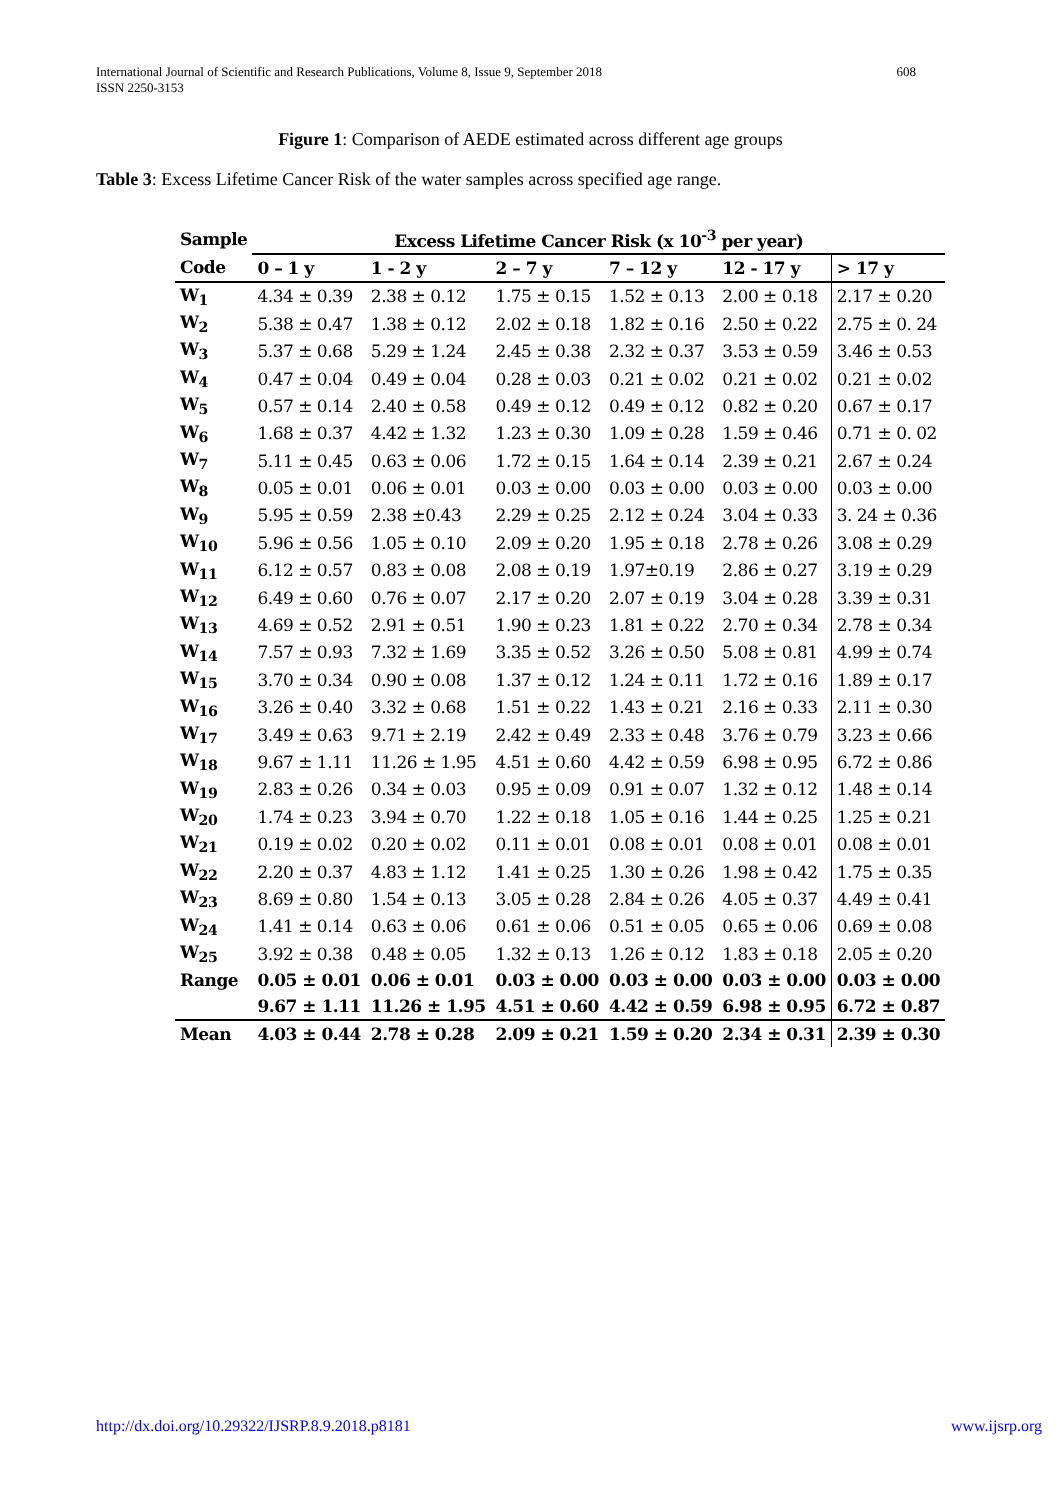International Journal of Scientific and Research Publications, Volume 8, Issue 9, September 2018
ISSN 2250-3153
608
Figure 1: Comparison of AEDE estimated across different age groups
Table 3: Excess Lifetime Cancer Risk of the water samples across specified age range.
| Sample | Excess Lifetime Cancer Risk (x 10<sup>-3</sup> per year) | | | | | |
| --- | --- | --- | --- | --- | --- | --- |
| Code | 0 – 1 y | 1 - 2 y | 2 – 7 y | 7 – 12 y | 12 - 17 y | > 17 y |
| W<sub>1</sub> | 4.34 ± 0.39 | 2.38 ± 0.12 | 1.75 ± 0.15 | 1.52 ± 0.13 | 2.00 ± 0.18 | 2.17 ± 0.20 |
| W<sub>2</sub> | 5.38 ± 0.47 | 1.38 ± 0.12 | 2.02 ± 0.18 | 1.82 ± 0.16 | 2.50 ± 0.22 | 2.75 ± 0. 24 |
| W<sub>3</sub> | 5.37 ± 0.68 | 5.29 ± 1.24 | 2.45 ± 0.38 | 2.32 ± 0.37 | 3.53 ± 0.59 | 3.46 ± 0.53 |
| W<sub>4</sub> | 0.47 ± 0.04 | 0.49 ± 0.04 | 0.28 ± 0.03 | 0.21 ± 0.02 | 0.21 ± 0.02 | 0.21 ± 0.02 |
| W<sub>5</sub> | 0.57 ± 0.14 | 2.40 ± 0.58 | 0.49 ± 0.12 | 0.49 ± 0.12 | 0.82 ± 0.20 | 0.67 ± 0.17 |
| W<sub>6</sub> | 1.68 ± 0.37 | 4.42 ± 1.32 | 1.23 ± 0.30 | 1.09 ± 0.28 | 1.59 ± 0.46 | 0.71 ± 0. 02 |
| W<sub>7</sub> | 5.11 ± 0.45 | 0.63 ± 0.06 | 1.72 ± 0.15 | 1.64 ± 0.14 | 2.39 ± 0.21 | 2.67 ± 0.24 |
| W<sub>8</sub> | 0.05 ± 0.01 | 0.06 ± 0.01 | 0.03 ± 0.00 | 0.03 ± 0.00 | 0.03 ± 0.00 | 0.03 ± 0.00 |
| W<sub>9</sub> | 5.95 ± 0.59 | 2.38 ±0.43 | 2.29 ± 0.25 | 2.12 ± 0.24 | 3.04 ± 0.33 | 3. 24 ± 0.36 |
| W<sub>10</sub> | 5.96 ± 0.56 | 1.05 ± 0.10 | 2.09 ± 0.20 | 1.95 ± 0.18 | 2.78 ± 0.26 | 3.08 ± 0.29 |
| W<sub>11</sub> | 6.12 ± 0.57 | 0.83 ± 0.08 | 2.08 ± 0.19 | 1.97±0.19 | 2.86 ± 0.27 | 3.19 ± 0.29 |
| W<sub>12</sub> | 6.49 ± 0.60 | 0.76 ± 0.07 | 2.17 ± 0.20 | 2.07 ± 0.19 | 3.04 ± 0.28 | 3.39 ± 0.31 |
| W<sub>13</sub> | 4.69 ± 0.52 | 2.91 ± 0.51 | 1.90 ± 0.23 | 1.81 ± 0.22 | 2.70 ± 0.34 | 2.78 ± 0.34 |
| W<sub>14</sub> | 7.57 ± 0.93 | 7.32 ± 1.69 | 3.35 ± 0.52 | 3.26 ± 0.50 | 5.08 ± 0.81 | 4.99 ± 0.74 |
| W<sub>15</sub> | 3.70 ± 0.34 | 0.90 ± 0.08 | 1.37 ± 0.12 | 1.24 ± 0.11 | 1.72 ± 0.16 | 1.89 ± 0.17 |
| W<sub>16</sub> | 3.26 ± 0.40 | 3.32 ± 0.68 | 1.51 ± 0.22 | 1.43 ± 0.21 | 2.16 ± 0.33 | 2.11 ± 0.30 |
| W<sub>17</sub> | 3.49 ± 0.63 | 9.71 ± 2.19 | 2.42 ± 0.49 | 2.33 ± 0.48 | 3.76 ± 0.79 | 3.23 ± 0.66 |
| W<sub>18</sub> | 9.67 ± 1.11 | 11.26 ± 1.95 | 4.51 ± 0.60 | 4.42 ± 0.59 | 6.98 ± 0.95 | 6.72 ± 0.86 |
| W<sub>19</sub> | 2.83 ± 0.26 | 0.34 ± 0.03 | 0.95 ± 0.09 | 0.91 ± 0.07 | 1.32 ± 0.12 | 1.48 ± 0.14 |
| W<sub>20</sub> | 1.74 ± 0.23 | 3.94 ± 0.70 | 1.22 ± 0.18 | 1.05 ± 0.16 | 1.44 ± 0.25 | 1.25 ± 0.21 |
| W<sub>21</sub> | 0.19 ± 0.02 | 0.20 ± 0.02 | 0.11 ± 0.01 | 0.08 ± 0.01 | 0.08 ± 0.01 | 0.08 ± 0.01 |
| W<sub>22</sub> | 2.20 ± 0.37 | 4.83 ± 1.12 | 1.41 ± 0.25 | 1.30 ± 0.26 | 1.98 ± 0.42 | 1.75 ± 0.35 |
| W<sub>23</sub> | 8.69 ± 0.80 | 1.54 ± 0.13 | 3.05 ± 0.28 | 2.84 ± 0.26 | 4.05 ± 0.37 | 4.49 ± 0.41 |
| W<sub>24</sub> | 1.41 ± 0.14 | 0.63 ± 0.06 | 0.61 ± 0.06 | 0.51 ± 0.05 | 0.65 ± 0.06 | 0.69 ± 0.08 |
| W<sub>25</sub> | 3.92 ± 0.38 | 0.48 ± 0.05 | 1.32 ± 0.13 | 1.26 ± 0.12 | 1.83 ± 0.18 | 2.05 ± 0.20 |
| Range | 0.05 ± 0.01 | 0.06 ± 0.01 | 0.03 ± 0.00 | 0.03 ± 0.00 | 0.03 ± 0.00 | 0.03 ± 0.00 |
| | 9.67 ± 1.11 | 11.26 ± 1.95 | 4.51 ± 0.60 | 4.42 ± 0.59 | 6.98 ± 0.95 | 6.72 ± 0.87 |
| Mean | 4.03 ± 0.44 | 2.78 ± 0.28 | 2.09 ± 0.21 | 1.59 ± 0.20 | 2.34 ± 0.31 | 2.39 ± 0.30 |
http://dx.doi.org/10.29322/IJSRP.8.9.2018.p8181 www.ijsrp.org